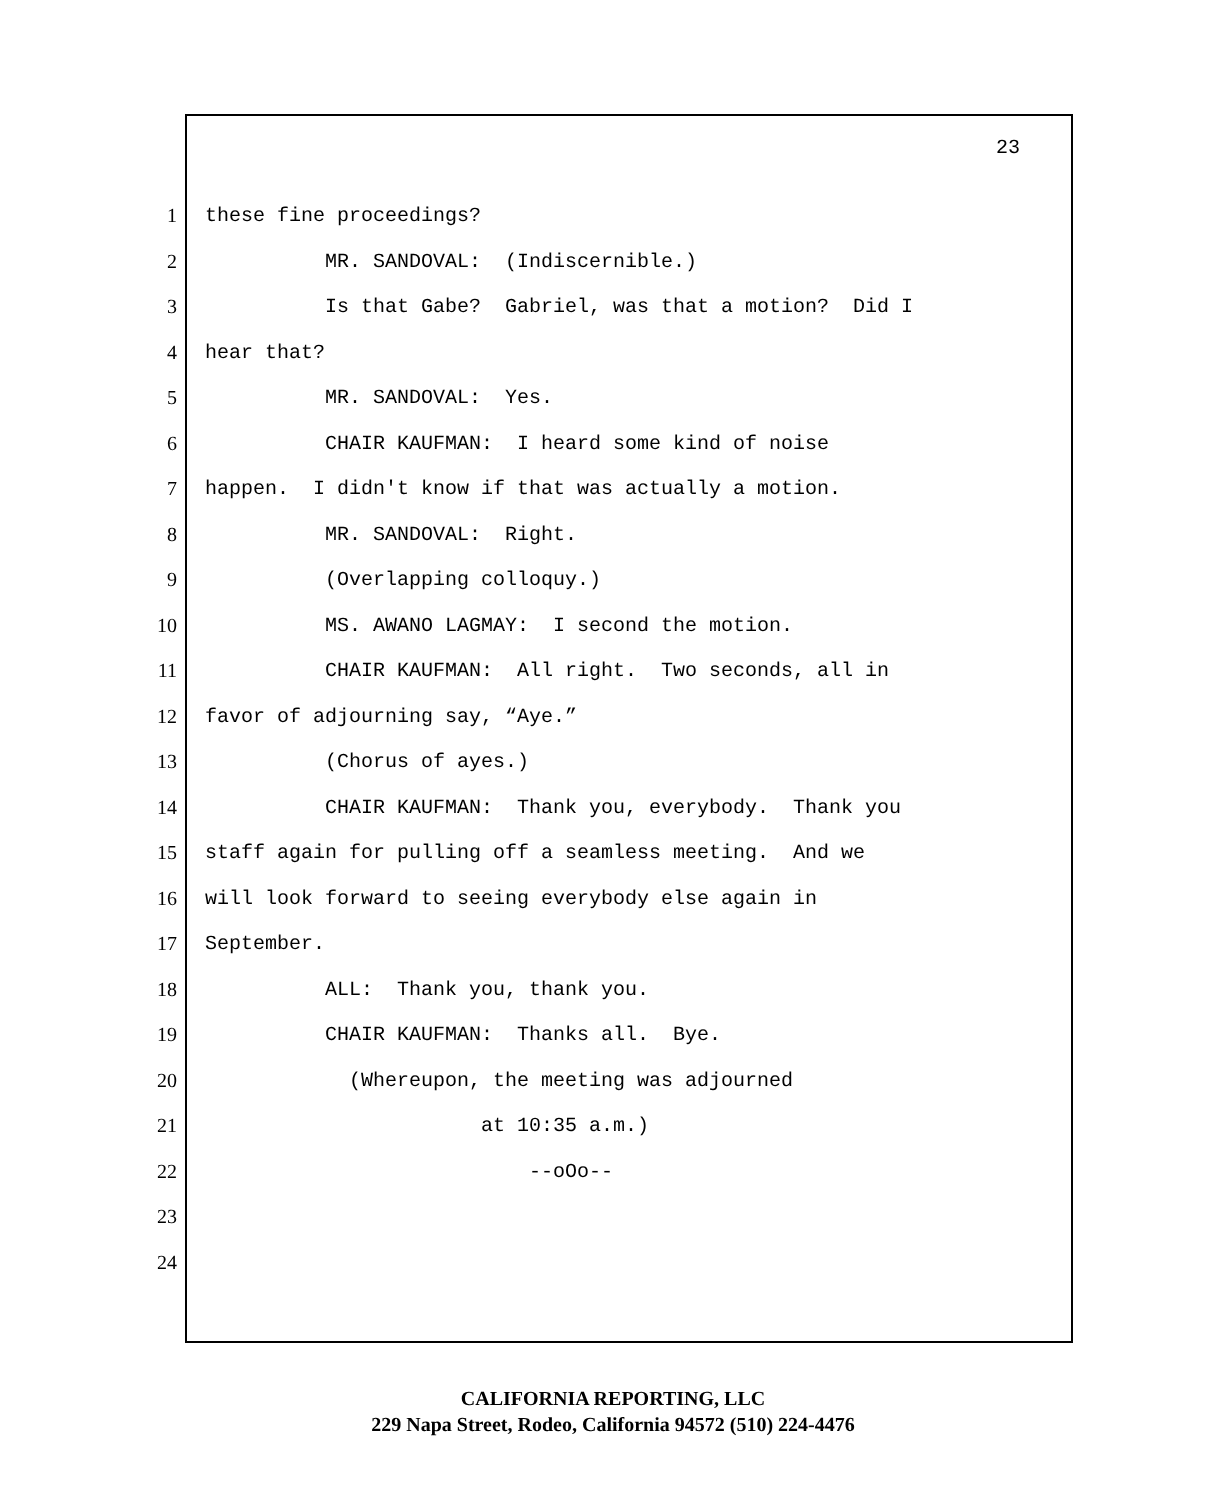23
1
these fine proceedings?
2
MR. SANDOVAL: (Indiscernible.)
3
Is that Gabe? Gabriel, was that a motion? Did I
4
hear that?
5
MR. SANDOVAL: Yes.
6
CHAIR KAUFMAN: I heard some kind of noise
7
happen. I didn't know if that was actually a motion.
8
MR. SANDOVAL: Right.
9
(Overlapping colloquy.)
10
MS. AWANO LAGMAY: I second the motion.
11
CHAIR KAUFMAN: All right. Two seconds, all in
12
favor of adjourning say, “Aye.”
13
(Chorus of ayes.)
14
CHAIR KAUFMAN: Thank you, everybody. Thank you
15
staff again for pulling off a seamless meeting. And we
16
will look forward to seeing everybody else again in
17
September.
18
ALL: Thank you, thank you.
19
CHAIR KAUFMAN: Thanks all. Bye.
20
(Whereupon, the meeting was adjourned
21
at 10:35 a.m.)
22
--oOo--
23
24
CALIFORNIA REPORTING, LLC
229 Napa Street, Rodeo, California 94572 (510) 224-4476